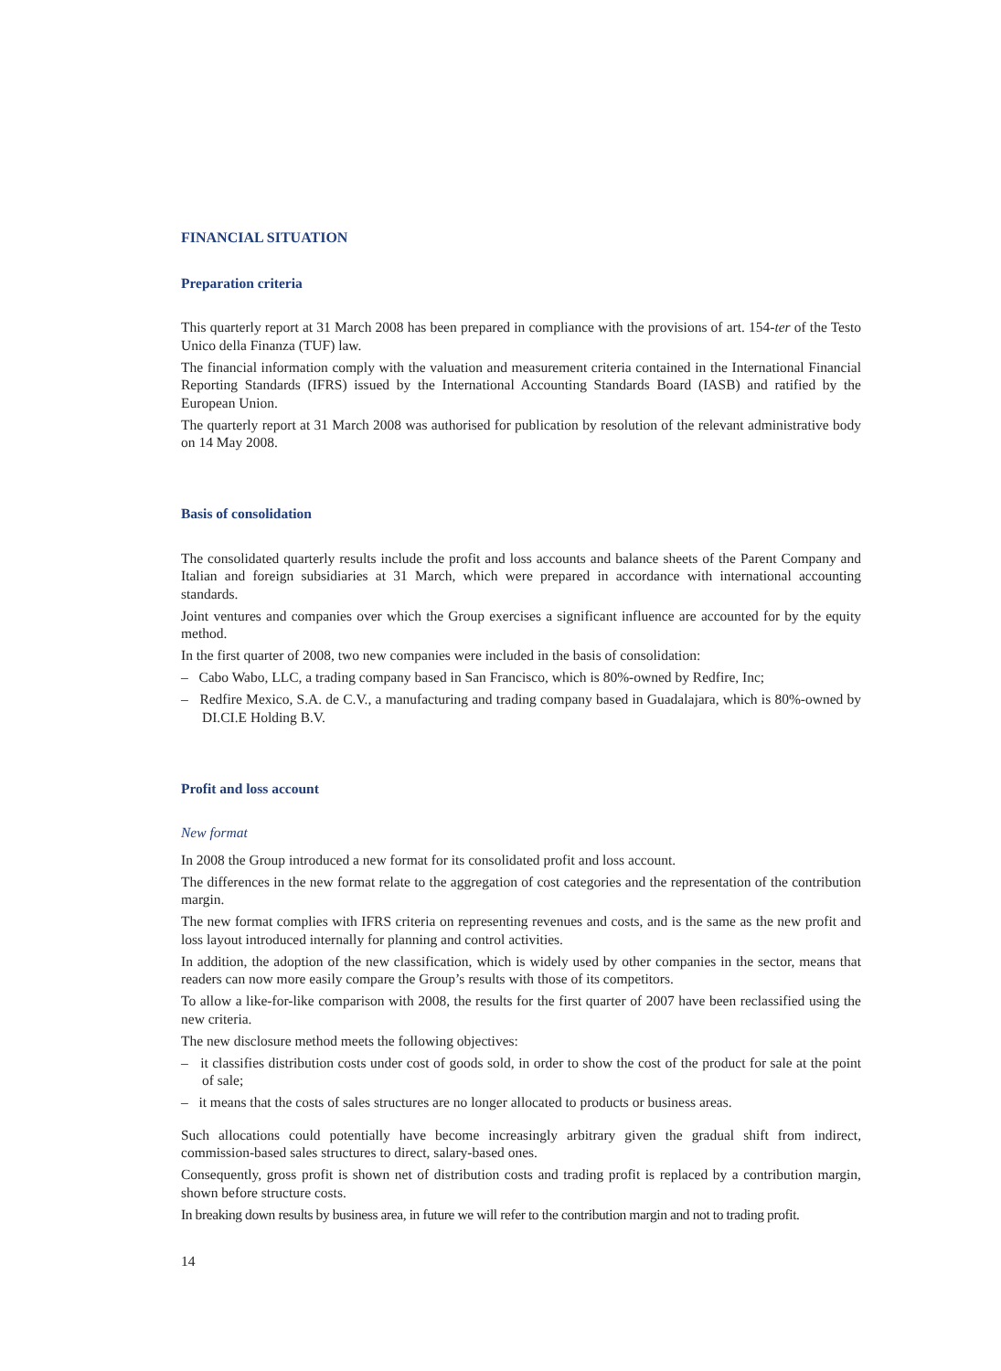FINANCIAL SITUATION
Preparation criteria
This quarterly report at 31 March 2008 has been prepared in compliance with the provisions of art. 154-ter of the Testo Unico della Finanza (TUF) law.
The financial information comply with the valuation and measurement criteria contained in the International Financial Reporting Standards (IFRS) issued by the International Accounting Standards Board (IASB) and ratified by the European Union.
The quarterly report at 31 March 2008 was authorised for publication by resolution of the relevant administrative body on 14 May 2008.
Basis of consolidation
The consolidated quarterly results include the profit and loss accounts and balance sheets of the Parent Company and Italian and foreign subsidiaries at 31 March, which were prepared in accordance with international accounting standards.
Joint ventures and companies over which the Group exercises a significant influence are accounted for by the equity method.
In the first quarter of 2008, two new companies were included in the basis of consolidation:
– Cabo Wabo, LLC, a trading company based in San Francisco, which is 80%-owned by Redfire, Inc;
– Redfire Mexico, S.A. de C.V., a manufacturing and trading company based in Guadalajara, which is 80%-owned by DI.CI.E Holding B.V.
Profit and loss account
New format
In 2008 the Group introduced a new format for its consolidated profit and loss account.
The differences in the new format relate to the aggregation of cost categories and the representation of the contribution margin.
The new format complies with IFRS criteria on representing revenues and costs, and is the same as the new profit and loss layout introduced internally for planning and control activities.
In addition, the adoption of the new classification, which is widely used by other companies in the sector, means that readers can now more easily compare the Group’s results with those of its competitors.
To allow a like-for-like comparison with 2008, the results for the first quarter of 2007 have been reclassified using the new criteria.
The new disclosure method meets the following objectives:
– it classifies distribution costs under cost of goods sold, in order to show the cost of the product for sale at the point of sale;
– it means that the costs of sales structures are no longer allocated to products or business areas.
Such allocations could potentially have become increasingly arbitrary given the gradual shift from indirect, commission-based sales structures to direct, salary-based ones.
Consequently, gross profit is shown net of distribution costs and trading profit is replaced by a contribution margin, shown before structure costs.
In breaking down results by business area, in future we will refer to the contribution margin and not to trading profit.
14